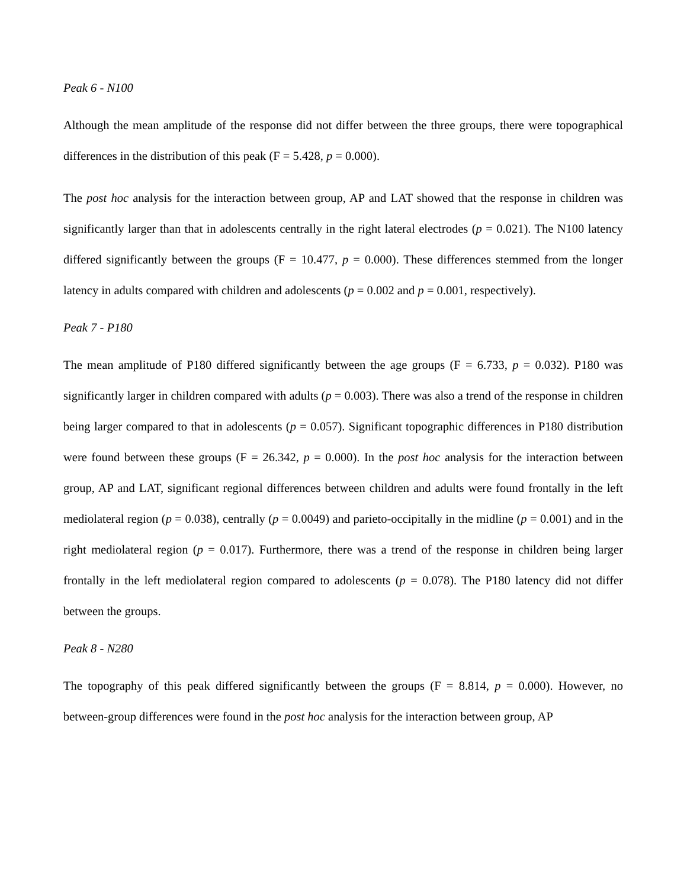Peak 6 - N100
Although the mean amplitude of the response did not differ between the three groups, there were topographical differences in the distribution of this peak (F = 5.428, p = 0.000).
The post hoc analysis for the interaction between group, AP and LAT showed that the response in children was significantly larger than that in adolescents centrally in the right lateral electrodes (p = 0.021). The N100 latency differed significantly between the groups (F = 10.477, p = 0.000). These differences stemmed from the longer latency in adults compared with children and adolescents (p = 0.002 and p = 0.001, respectively).
Peak 7 - P180
The mean amplitude of P180 differed significantly between the age groups (F = 6.733, p = 0.032). P180 was significantly larger in children compared with adults (p = 0.003). There was also a trend of the response in children being larger compared to that in adolescents (p = 0.057). Significant topographic differences in P180 distribution were found between these groups (F = 26.342, p = 0.000). In the post hoc analysis for the interaction between group, AP and LAT, significant regional differences between children and adults were found frontally in the left mediolateral region (p = 0.038), centrally (p = 0.0049) and parieto-occipitally in the midline (p = 0.001) and in the right mediolateral region (p = 0.017). Furthermore, there was a trend of the response in children being larger frontally in the left mediolateral region compared to adolescents (p = 0.078). The P180 latency did not differ between the groups.
Peak 8 - N280
The topography of this peak differed significantly between the groups (F = 8.814, p = 0.000). However, no between-group differences were found in the post hoc analysis for the interaction between group, AP